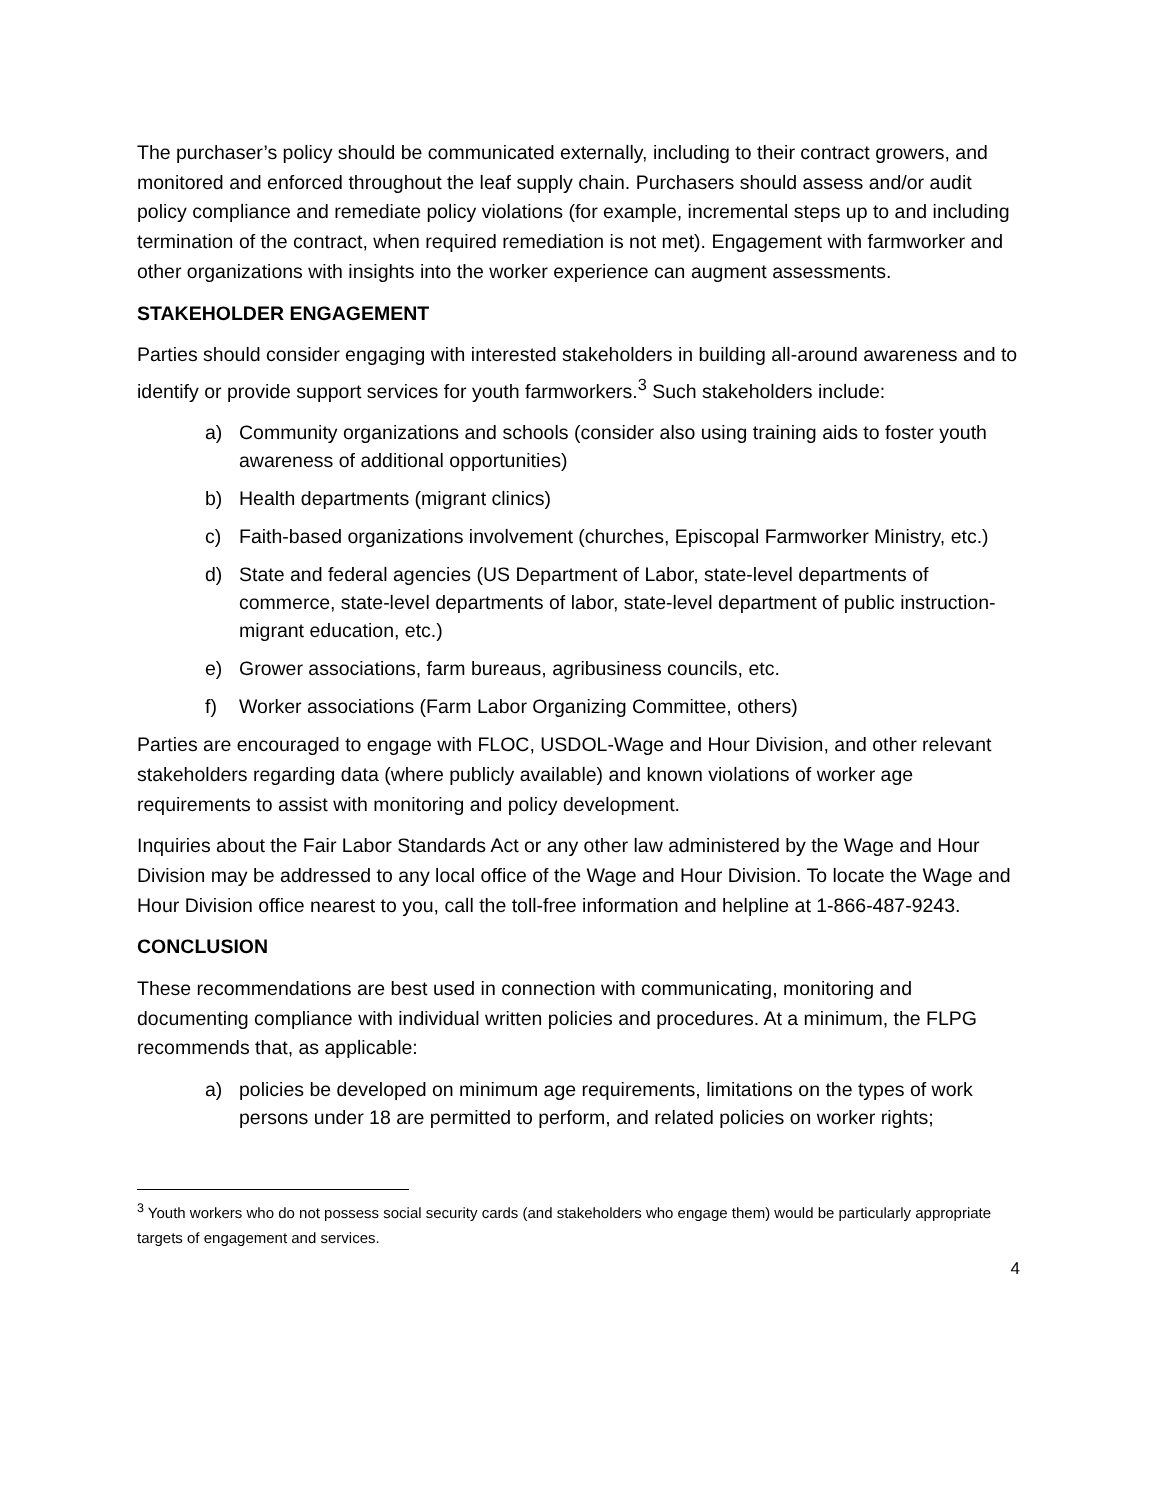The purchaser’s policy should be communicated externally, including to their contract growers, and monitored and enforced throughout the leaf supply chain. Purchasers should assess and/or audit policy compliance and remediate policy violations (for example, incremental steps up to and including termination of the contract, when required remediation is not met). Engagement with farmworker and other organizations with insights into the worker experience can augment assessments.
STAKEHOLDER ENGAGEMENT
Parties should consider engaging with interested stakeholders in building all-around awareness and to identify or provide support services for youth farmworkers.<sup>3</sup> Such stakeholders include:
a) Community organizations and schools (consider also using training aids to foster youth awareness of additional opportunities)
b) Health departments (migrant clinics)
c) Faith-based organizations involvement (churches, Episcopal Farmworker Ministry, etc.)
d) State and federal agencies (US Department of Labor, state-level departments of commerce, state-level departments of labor, state-level department of public instruction-migrant education, etc.)
e) Grower associations, farm bureaus, agribusiness councils, etc.
f) Worker associations (Farm Labor Organizing Committee, others)
Parties are encouraged to engage with FLOC, USDOL-Wage and Hour Division, and other relevant stakeholders regarding data (where publicly available) and known violations of worker age requirements to assist with monitoring and policy development.
Inquiries about the Fair Labor Standards Act or any other law administered by the Wage and Hour Division may be addressed to any local office of the Wage and Hour Division. To locate the Wage and Hour Division office nearest to you, call the toll-free information and helpline at 1-866-487-9243.
CONCLUSION
These recommendations are best used in connection with communicating, monitoring and documenting compliance with individual written policies and procedures. At a minimum, the FLPG recommends that, as applicable:
a) policies be developed on minimum age requirements, limitations on the types of work persons under 18 are permitted to perform, and related policies on worker rights;
<sup>3</sup> Youth workers who do not possess social security cards (and stakeholders who engage them) would be particularly appropriate targets of engagement and services.
4